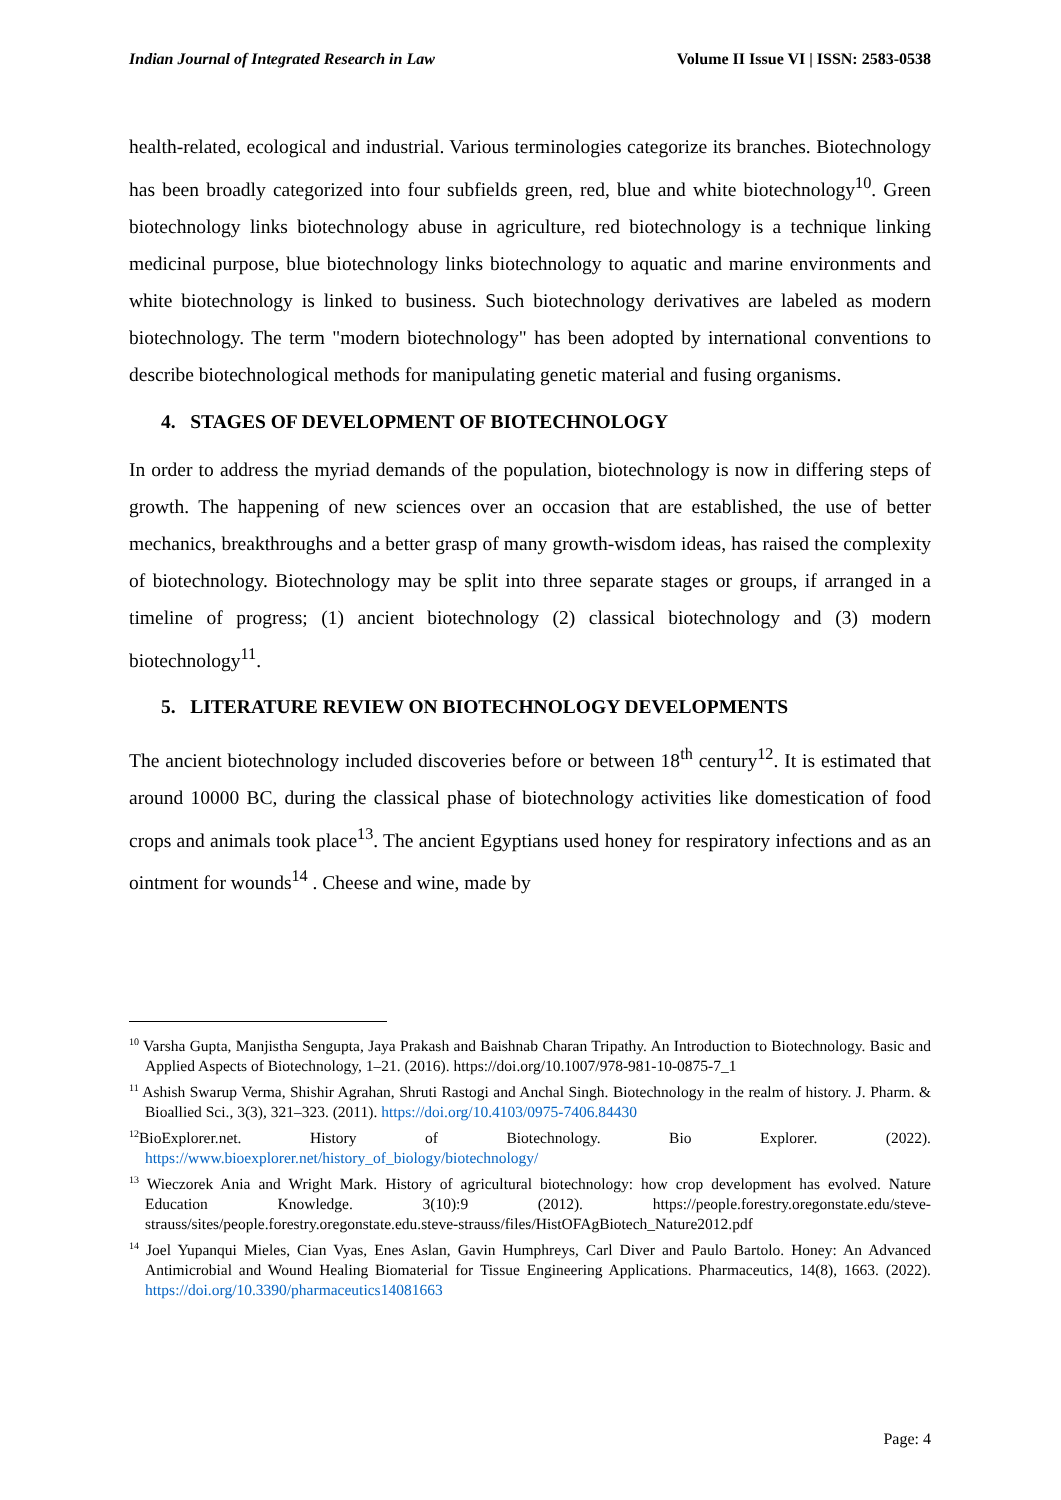Indian Journal of Integrated Research in Law Volume II Issue VI | ISSN: 2583-0538
health-related, ecological and industrial. Various terminologies categorize its branches. Biotechnology has been broadly categorized into four subfields green, red, blue and white biotechnology<sup>10</sup>. Green biotechnology links biotechnology abuse in agriculture, red biotechnology is a technique linking medicinal purpose, blue biotechnology links biotechnology to aquatic and marine environments and white biotechnology is linked to business. Such biotechnology derivatives are labeled as modern biotechnology. The term "modern biotechnology" has been adopted by international conventions to describe biotechnological methods for manipulating genetic material and fusing organisms.
4. STAGES OF DEVELOPMENT OF BIOTECHNOLOGY
In order to address the myriad demands of the population, biotechnology is now in differing steps of growth. The happening of new sciences over an occasion that are established, the use of better mechanics, breakthroughs and a better grasp of many growth-wisdom ideas, has raised the complexity of biotechnology. Biotechnology may be split into three separate stages or groups, if arranged in a timeline of progress; (1) ancient biotechnology (2) classical biotechnology and (3) modern biotechnology<sup>11</sup>.
5. LITERATURE REVIEW ON BIOTECHNOLOGY DEVELOPMENTS
The ancient biotechnology included discoveries before or between 18<sup>th</sup> century<sup>12</sup>. It is estimated that around 10000 BC, during the classical phase of biotechnology activities like domestication of food crops and animals took place<sup>13</sup>. The ancient Egyptians used honey for respiratory infections and as an ointment for wounds<sup>14</sup> . Cheese and wine, made by
<sup>10</sup> Varsha Gupta, Manjistha Sengupta, Jaya Prakash and Baishnab Charan Tripathy. An Introduction to Biotechnology. Basic and Applied Aspects of Biotechnology, 1–21. (2016). https://doi.org/10.1007/978-981-10-0875-7_1
<sup>11</sup> Ashish Swarup Verma, Shishir Agrahan, Shruti Rastogi and Anchal Singh. Biotechnology in the realm of history. J. Pharm. & Bioallied Sci., 3(3), 321–323. (2011). https://doi.org/10.4103/0975-7406.84430
<sup>12</sup> BioExplorer.net. History of Biotechnology. Bio Explorer. (2022). https://www.bioexplorer.net/history_of_biology/biotechnology/
<sup>13</sup> Wieczorek Ania and Wright Mark. History of agricultural biotechnology: how crop development has evolved. Nature Education Knowledge. 3(10):9 (2012). https://people.forestry.oregonstate.edu/steve-strauss/sites/people.forestry.oregonstate.edu.steve-strauss/files/HistOFAgBiotech_Nature2012.pdf
<sup>14</sup> Joel Yupanqui Mieles, Cian Vyas, Enes Aslan, Gavin Humphreys, Carl Diver and Paulo Bartolo. Honey: An Advanced Antimicrobial and Wound Healing Biomaterial for Tissue Engineering Applications. Pharmaceutics, 14(8), 1663. (2022). https://doi.org/10.3390/pharmaceutics14081663
Page: 4